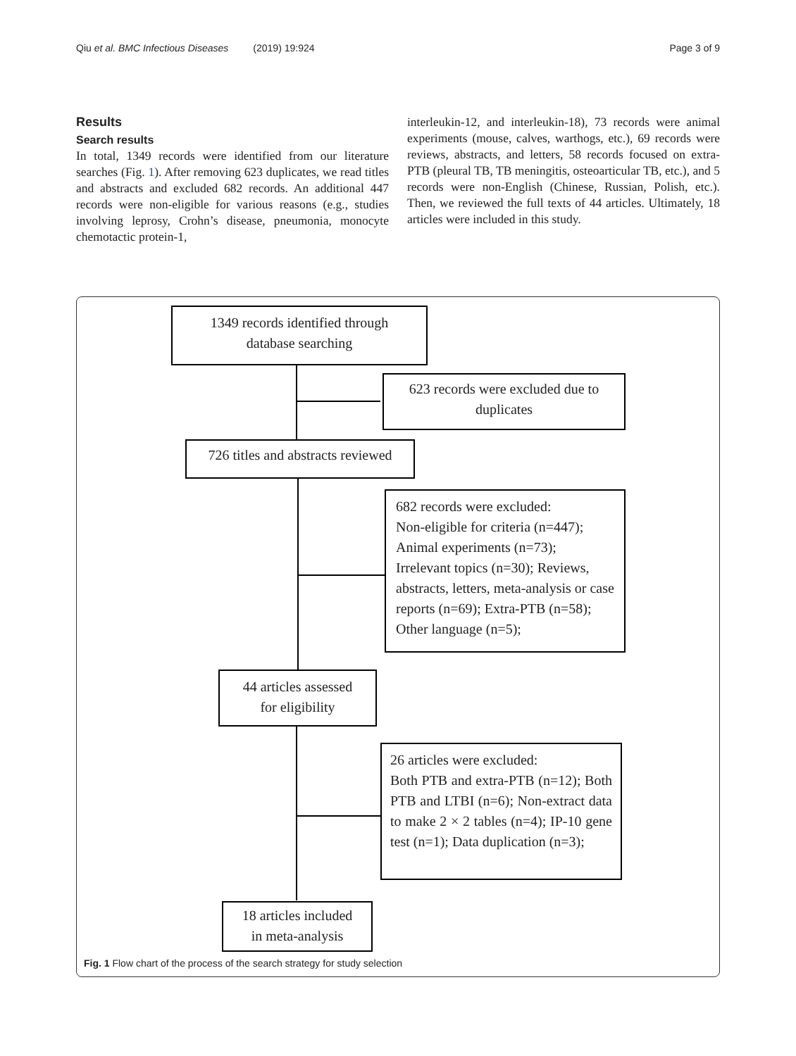Qiu et al. BMC Infectious Diseases (2019) 19:924 Page 3 of 9
Results
Search results
In total, 1349 records were identified from our literature searches (Fig. 1). After removing 623 duplicates, we read titles and abstracts and excluded 682 records. An additional 447 records were non-eligible for various reasons (e.g., studies involving leprosy, Crohn’s disease, pneumonia, monocyte chemotactic protein-1,
interleukin-12, and interleukin-18), 73 records were animal experiments (mouse, calves, warthogs, etc.), 69 records were reviews, abstracts, and letters, 58 records focused on extra-PTB (pleural TB, TB meningitis, osteoarticular TB, etc.), and 5 records were non-English (Chinese, Russian, Polish, etc.). Then, we reviewed the full texts of 44 articles. Ultimately, 18 articles were included in this study.
1349 records identified through
database searching
623 records were excluded due to
duplicates
726 titles and abstracts reviewed
682 records were excluded:
Non-eligible for criteria (n=447);
Animal experiments (n=73);
Irrelevant topics (n=30); Reviews, abstracts, letters, meta-analysis or case reports (n=69); Extra-PTB (n=58); Other language (n=5);
44 articles assessed
for eligibility
26 articles were excluded:
Both PTB and extra-PTB (n=12); Both PTB and LTBI (n=6); Non-extract data to make 2 × 2 tables (n=4); IP-10 gene test (n=1); Data duplication (n=3);
18 articles included
in meta-analysis
Fig. 1 Flow chart of the process of the search strategy for study selection